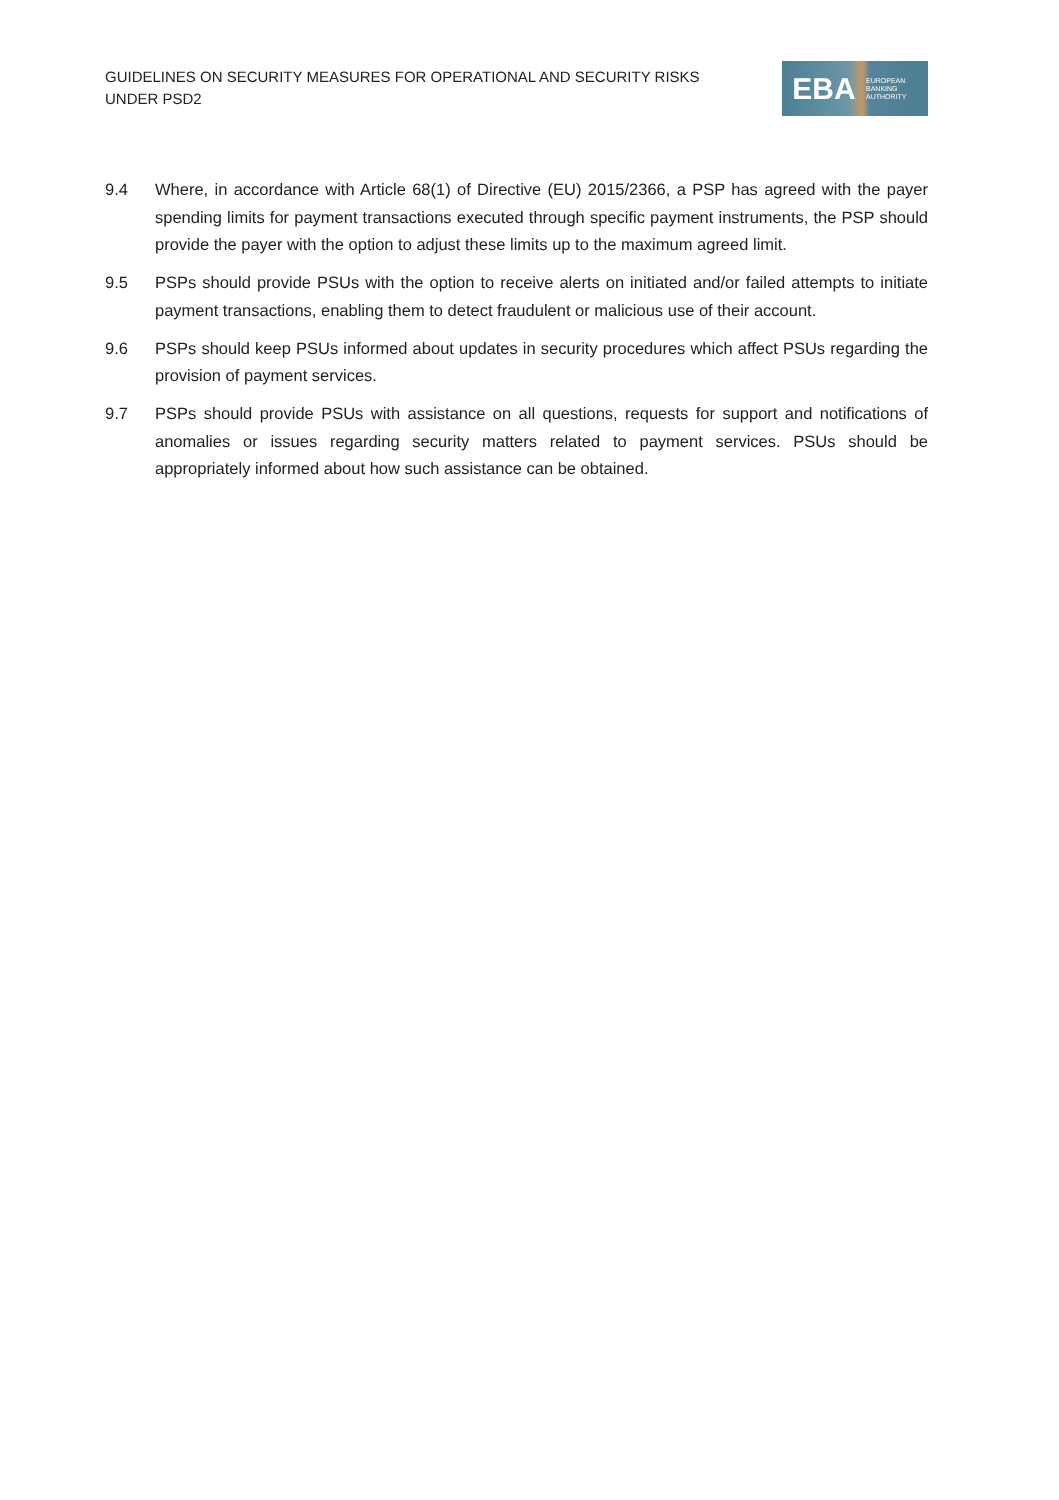GUIDELINES ON SECURITY MEASURES FOR OPERATIONAL AND SECURITY RISKS UNDER PSD2
EBA EUROPEAN
BANKING
AUTHORITY
9.4 Where, in accordance with Article 68(1) of Directive (EU) 2015/2366, a PSP has agreed with the payer spending limits for payment transactions executed through specific payment instruments, the PSP should provide the payer with the option to adjust these limits up to the maximum agreed limit.
9.5 PSPs should provide PSUs with the option to receive alerts on initiated and/or failed attempts to initiate payment transactions, enabling them to detect fraudulent or malicious use of their account.
9.6 PSPs should keep PSUs informed about updates in security procedures which affect PSUs regarding the provision of payment services.
9.7 PSPs should provide PSUs with assistance on all questions, requests for support and notifications of anomalies or issues regarding security matters related to payment services. PSUs should be appropriately informed about how such assistance can be obtained.